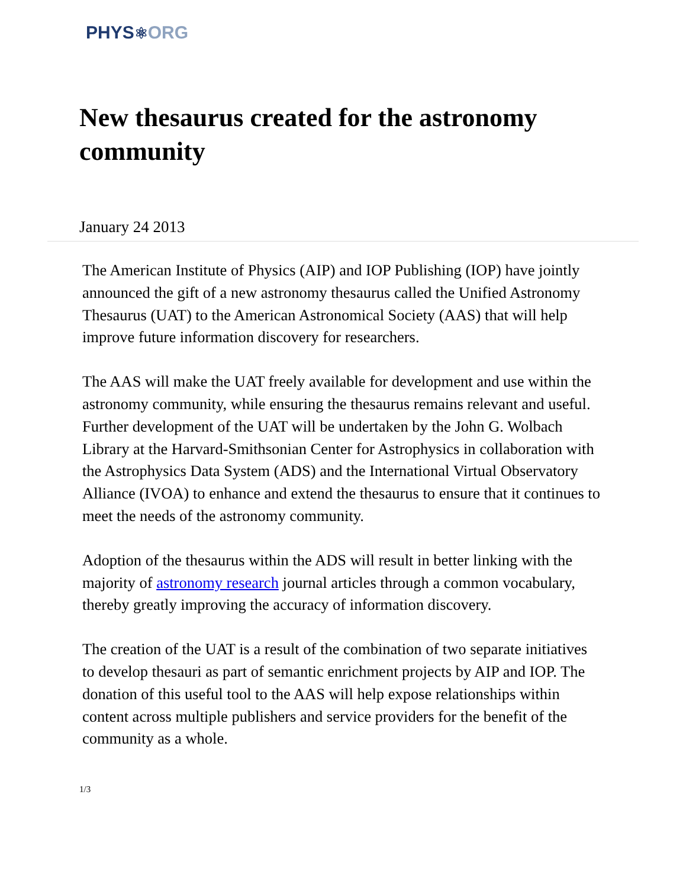PHYS⚛ORG
New thesaurus created for the astronomy community
January 24 2013
The American Institute of Physics (AIP) and IOP Publishing (IOP) have jointly announced the gift of a new astronomy thesaurus called the Unified Astronomy Thesaurus (UAT) to the American Astronomical Society (AAS) that will help improve future information discovery for researchers.
The AAS will make the UAT freely available for development and use within the astronomy community, while ensuring the thesaurus remains relevant and useful. Further development of the UAT will be undertaken by the John G. Wolbach Library at the Harvard-Smithsonian Center for Astrophysics in collaboration with the Astrophysics Data System (ADS) and the International Virtual Observatory Alliance (IVOA) to enhance and extend the thesaurus to ensure that it continues to meet the needs of the astronomy community.
Adoption of the thesaurus within the ADS will result in better linking with the majority of astronomy research journal articles through a common vocabulary, thereby greatly improving the accuracy of information discovery.
The creation of the UAT is a result of the combination of two separate initiatives to develop thesauri as part of semantic enrichment projects by AIP and IOP. The donation of this useful tool to the AAS will help expose relationships within content across multiple publishers and service providers for the benefit of the community as a whole.
1/3